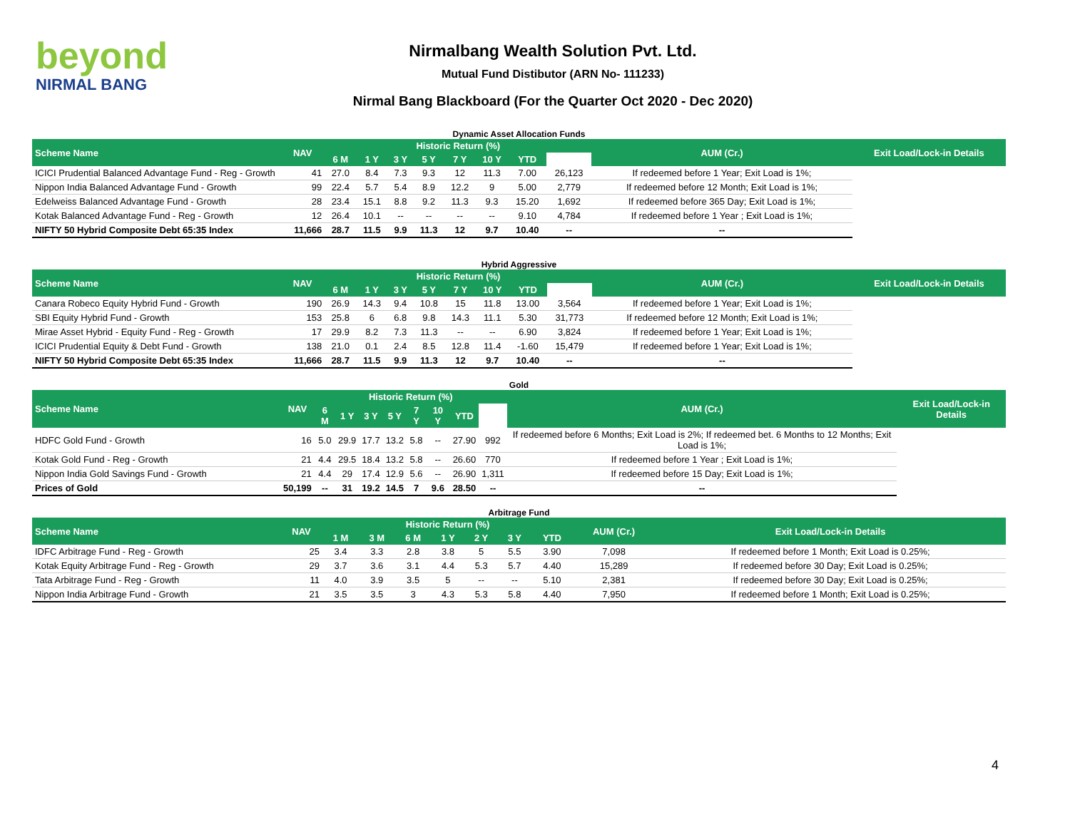beyond
NIRMAL BANG
Nirmalbang Wealth Solution Pvt. Ltd.
Mutual Fund Distibutor (ARN No- 111233)
Nirmal Bang Blackboard (For the Quarter Oct 2020 - Dec 2020)
Dynamic Asset Allocation Funds
| Scheme Name | NAV | Historic Return (%) | | | | | | | | AUM (Cr.) | Exit Load/Lock-in Details |
| --- | --- | --- | --- | --- | --- | --- | --- | --- | --- | --- | --- |
| | | 6 M | 1 Y | 3 Y | 5 Y | 7 Y | 10 Y | YTD | | | |
| ICICI Prudential Balanced Advantage Fund - Reg - Growth | 41 | 27.0 | 8.4 | 7.3 | 9.3 | 12 | 11.3 | 7.00 | 26,123 | If redeemed before 1 Year; Exit Load is 1%; | |
| Nippon India Balanced Advantage Fund - Growth | 99 | 22.4 | 5.7 | 5.4 | 8.9 | 12.2 | 9 | 5.00 | 2,779 | If redeemed before 12 Month; Exit Load is 1%; | |
| Edelweiss Balanced Advantage Fund - Growth | 28 | 23.4 | 15.1 | 8.8 | 9.2 | 11.3 | 9.3 | 15.20 | 1,692 | If redeemed before 365 Day; Exit Load is 1%; | |
| Kotak Balanced Advantage Fund - Reg - Growth | 12 | 26.4 | 10.1 | -- | -- | -- | -- | 9.10 | 4,784 | If redeemed before 1 Year ; Exit Load is 1%; | |
| NIFTY 50 Hybrid Composite Debt 65:35 Index | 11,666 | 28.7 | 11.5 | 9.9 | 11.3 | 12 | 9.7 | 10.40 | -- | -- | |
Hybrid Aggressive
| Scheme Name | NAV | Historic Return (%) | | | | | | | | AUM (Cr.) | Exit Load/Lock-in Details |
| --- | --- | --- | --- | --- | --- | --- | --- | --- | --- | --- | --- |
| | | 6 M | 1 Y | 3 Y | 5 Y | 7 Y | 10 Y | YTD | | | |
| Canara Robeco Equity Hybrid Fund - Growth | 190 | 26.9 | 14.3 | 9.4 | 10.8 | 15 | 11.8 | 13.00 | 3,564 | If redeemed before 1 Year; Exit Load is 1%; | |
| SBI Equity Hybrid Fund - Growth | 153 | 25.8 | 6 | 6.8 | 9.8 | 14.3 | 11.1 | 5.30 | 31,773 | If redeemed before 12 Month; Exit Load is 1%; | |
| Mirae Asset Hybrid - Equity Fund - Reg - Growth | 17 | 29.9 | 8.2 | 7.3 | 11.3 | -- | -- | 6.90 | 3,824 | If redeemed before 1 Year; Exit Load is 1%; | |
| ICICI Prudential Equity & Debt Fund - Growth | 138 | 21.0 | 0.1 | 2.4 | 8.5 | 12.8 | 11.4 | -1.60 | 15,479 | If redeemed before 1 Year; Exit Load is 1%; | |
| NIFTY 50 Hybrid Composite Debt 65:35 Index | 11,666 | 28.7 | 11.5 | 9.9 | 11.3 | 12 | 9.7 | 10.40 | -- | -- | |
Gold
| Scheme Name | NAV | Historic Return (%) | | | | | | | | AUM (Cr.) | Exit Load/Lock-in Details |
| --- | --- | --- | --- | --- | --- | --- | --- | --- | --- | --- | --- |
| | | 6 M | 1 Y | 3 Y | 5 Y | 7 Y | 10 Y | YTD | | | |
| HDFC Gold Fund - Growth | 16 | 5.0 | 29.9 | 17.7 | 13.2 | 5.8 | -- | 27.90 | 992 | If redeemed before 6 Months; Exit Load is 2%; If redeemed bet. 6 Months to 12 Months; Exit Load is 1%; | |
| Kotak Gold Fund - Reg - Growth | 21 | 4.4 | 29.5 | 18.4 | 13.2 | 5.8 | -- | 26.60 | 770 | If redeemed before 1 Year ; Exit Load is 1%; | |
| Nippon India Gold Savings Fund - Growth | 21 | 4.4 | 29 | 17.4 | 12.9 | 5.6 | -- | 26.90 | 1,311 | If redeemed before 15 Day; Exit Load is 1%; | |
| Prices of Gold | 50,199 | -- | 31 | 19.2 | 14.5 | 7 | 9.6 | 28.50 | -- | -- | |
Arbitrage Fund
| Scheme Name | NAV | Historic Return (%) | | | | | | | AUM (Cr.) | Exit Load/Lock-in Details |
| --- | --- | --- | --- | --- | --- | --- | --- | --- | --- | --- |
| | | 1 M | 3 M | 6 M | 1 Y | 2 Y | 3 Y | YTD | | |
| IDFC Arbitrage Fund - Reg - Growth | 25 | 3.4 | 3.3 | 2.8 | 3.8 | 5 | 5.5 | 3.90 | 7,098 | If redeemed before 1 Month; Exit Load is 0.25%; |
| Kotak Equity Arbitrage Fund - Reg - Growth | 29 | 3.7 | 3.6 | 3.1 | 4.4 | 5.3 | 5.7 | 4.40 | 15,289 | If redeemed before 30 Day; Exit Load is 0.25%; |
| Tata Arbitrage Fund - Reg - Growth | 11 | 4.0 | 3.9 | 3.5 | 5 | -- | -- | 5.10 | 2,381 | If redeemed before 30 Day; Exit Load is 0.25%; |
| Nippon India Arbitrage Fund - Growth | 21 | 3.5 | 3.5 | 3 | 4.3 | 5.3 | 5.8 | 4.40 | 7,950 | If redeemed before 1 Month; Exit Load is 0.25%; |
4